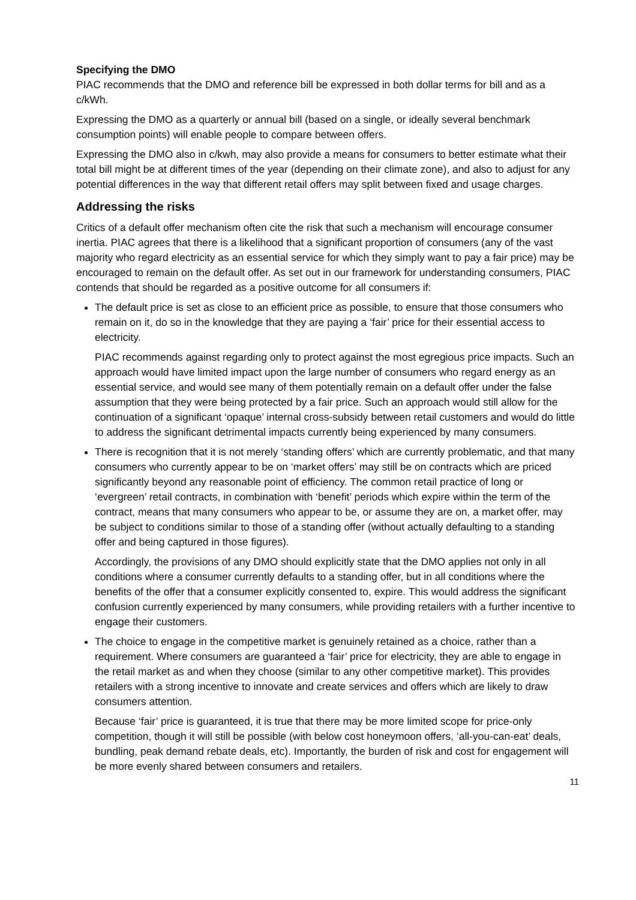Specifying the DMO
PIAC recommends that the DMO and reference bill be expressed in both dollar terms for bill and as a c/kWh.
Expressing the DMO as a quarterly or annual bill (based on a single, or ideally several benchmark consumption points) will enable people to compare between offers.
Expressing the DMO also in c/kwh, may also provide a means for consumers to better estimate what their total bill might be at different times of the year (depending on their climate zone), and also to adjust for any potential differences in the way that different retail offers may split between fixed and usage charges.
Addressing the risks
Critics of a default offer mechanism often cite the risk that such a mechanism will encourage consumer inertia. PIAC agrees that there is a likelihood that a significant proportion of consumers (any of the vast majority who regard electricity as an essential service for which they simply want to pay a fair price) may be encouraged to remain on the default offer. As set out in our framework for understanding consumers, PIAC contends that should be regarded as a positive outcome for all consumers if:
The default price is set as close to an efficient price as possible, to ensure that those consumers who remain on it, do so in the knowledge that they are paying a ‘fair’ price for their essential access to electricity.
PIAC recommends against regarding only to protect against the most egregious price impacts. Such an approach would have limited impact upon the large number of consumers who regard energy as an essential service, and would see many of them potentially remain on a default offer under the false assumption that they were being protected by a fair price. Such an approach would still allow for the continuation of a significant ‘opaque’ internal cross-subsidy between retail customers and would do little to address the significant detrimental impacts currently being experienced by many consumers.
There is recognition that it is not merely ‘standing offers’ which are currently problematic, and that many consumers who currently appear to be on ‘market offers’ may still be on contracts which are priced significantly beyond any reasonable point of efficiency. The common retail practice of long or ‘evergreen’ retail contracts, in combination with ‘benefit’ periods which expire within the term of the contract, means that many consumers who appear to be, or assume they are on, a market offer, may be subject to conditions similar to those of a standing offer (without actually defaulting to a standing offer and being captured in those figures).
Accordingly, the provisions of any DMO should explicitly state that the DMO applies not only in all conditions where a consumer currently defaults to a standing offer, but in all conditions where the benefits of the offer that a consumer explicitly consented to, expire. This would address the significant confusion currently experienced by many consumers, while providing retailers with a further incentive to engage their customers.
The choice to engage in the competitive market is genuinely retained as a choice, rather than a requirement. Where consumers are guaranteed a ‘fair’ price for electricity, they are able to engage in the retail market as and when they choose (similar to any other competitive market). This provides retailers with a strong incentive to innovate and create services and offers which are likely to draw consumers attention.
Because ‘fair’ price is guaranteed, it is true that there may be more limited scope for price-only competition, though it will still be possible (with below cost honeymoon offers, ‘all-you-can-eat’ deals, bundling, peak demand rebate deals, etc). Importantly, the burden of risk and cost for engagement will be more evenly shared between consumers and retailers.
11